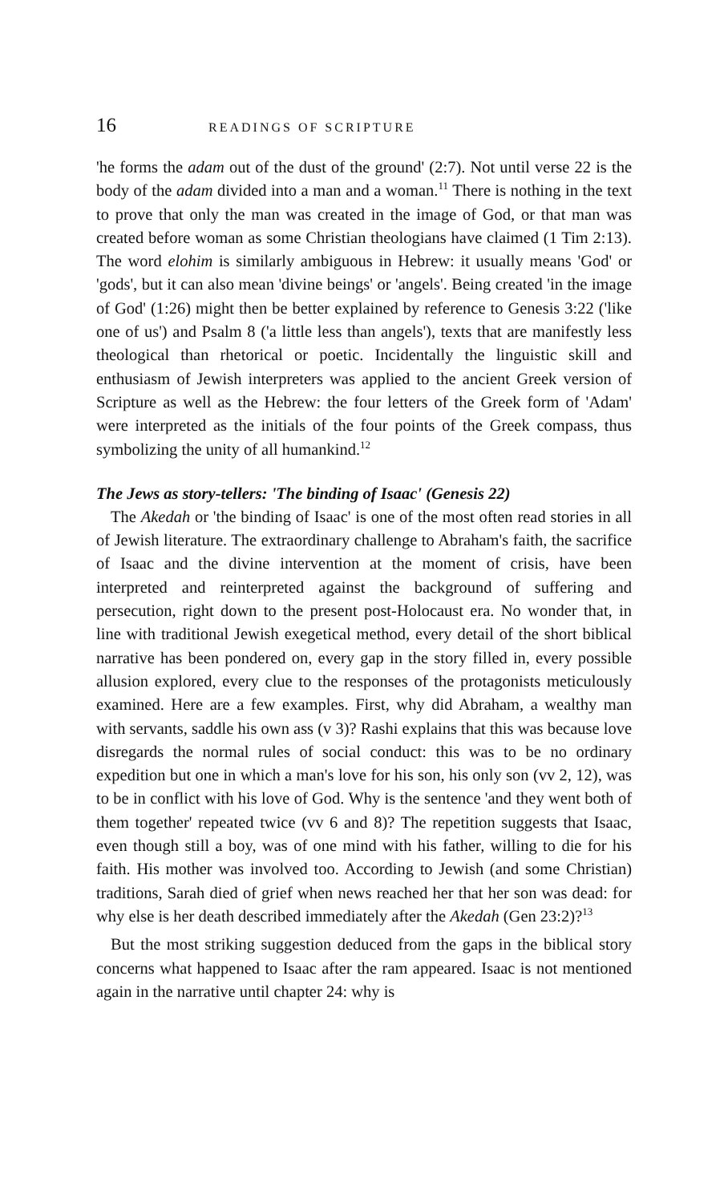16 READINGS OF SCRIPTURE
'he forms the adam out of the dust of the ground' (2:7). Not until verse 22 is the body of the adam divided into a man and a woman.<sup>11</sup> There is nothing in the text to prove that only the man was created in the image of God, or that man was created before woman as some Christian theologians have claimed (1 Tim 2:13). The word elohim is similarly ambiguous in Hebrew: it usually means 'God' or 'gods', but it can also mean 'divine beings' or 'angels'. Being created 'in the image of God' (1:26) might then be better explained by reference to Genesis 3:22 ('like one of us') and Psalm 8 ('a little less than angels'), texts that are manifestly less theological than rhetorical or poetic. Incidentally the linguistic skill and enthusiasm of Jewish interpreters was applied to the ancient Greek version of Scripture as well as the Hebrew: the four letters of the Greek form of 'Adam' were interpreted as the initials of the four points of the Greek compass, thus symbolizing the unity of all humankind.<sup>12</sup>
The Jews as story-tellers: 'The binding of Isaac' (Genesis 22)
The Akedah or 'the binding of Isaac' is one of the most often read stories in all of Jewish literature. The extraordinary challenge to Abraham's faith, the sacrifice of Isaac and the divine intervention at the moment of crisis, have been interpreted and reinterpreted against the background of suffering and persecution, right down to the present post-Holocaust era. No wonder that, in line with traditional Jewish exegetical method, every detail of the short biblical narrative has been pondered on, every gap in the story filled in, every possible allusion explored, every clue to the responses of the protagonists meticulously examined. Here are a few examples. First, why did Abraham, a wealthy man with servants, saddle his own ass (v 3)? Rashi explains that this was because love disregards the normal rules of social conduct: this was to be no ordinary expedition but one in which a man's love for his son, his only son (vv 2, 12), was to be in conflict with his love of God. Why is the sentence 'and they went both of them together' repeated twice (vv 6 and 8)? The repetition suggests that Isaac, even though still a boy, was of one mind with his father, willing to die for his faith. His mother was involved too. According to Jewish (and some Christian) traditions, Sarah died of grief when news reached her that her son was dead: for why else is her death described immediately after the Akedah (Gen 23:2)?<sup>13</sup>
But the most striking suggestion deduced from the gaps in the biblical story concerns what happened to Isaac after the ram appeared. Isaac is not mentioned again in the narrative until chapter 24: why is